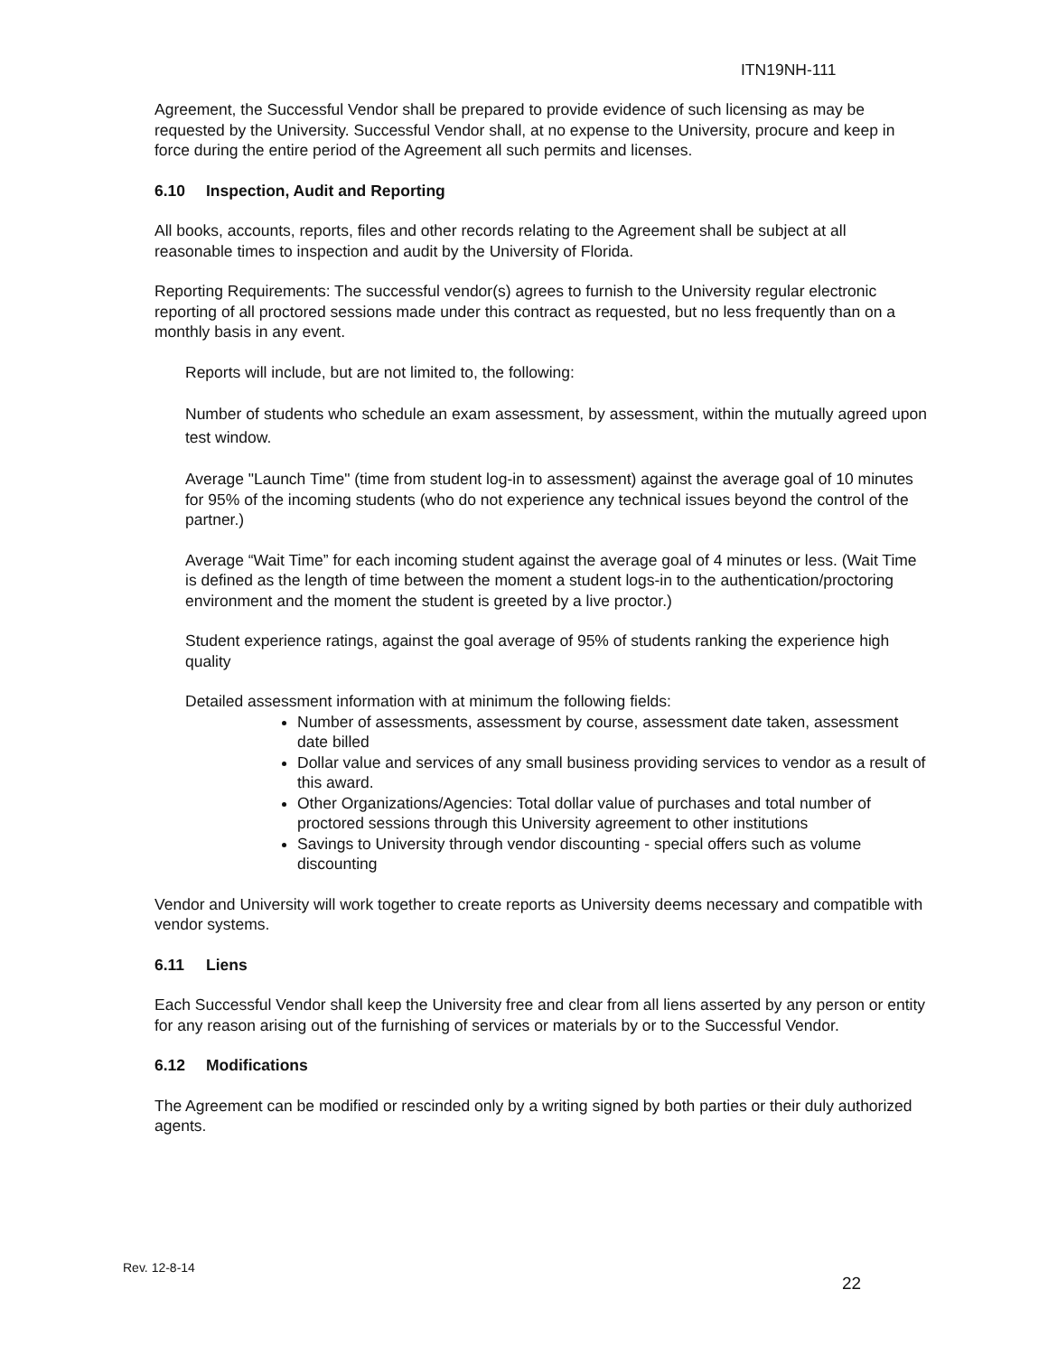ITN19NH-111
Agreement, the Successful Vendor shall be prepared to provide evidence of such licensing as may be requested by the University. Successful Vendor shall, at no expense to the University, procure and keep in force during the entire period of the Agreement all such permits and licenses.
6.10 Inspection, Audit and Reporting
All books, accounts, reports, files and other records relating to the Agreement shall be subject at all reasonable times to inspection and audit by the University of Florida.
Reporting Requirements: The successful vendor(s) agrees to furnish to the University regular electronic reporting of all proctored sessions made under this contract as requested, but no less frequently than on a monthly basis in any event.
Reports will include, but are not limited to, the following:
Number of students who schedule an exam assessment, by assessment, within the mutually agreed upon test window.
Average "Launch Time" (time from student log-in to assessment) against the average goal of 10 minutes for 95% of the incoming students (who do not experience any technical issues beyond the control of the partner.)
Average “Wait Time” for each incoming student against the average goal of 4 minutes or less. (Wait Time is defined as the length of time between the moment a student logs-in to the authentication/proctoring environment and the moment the student is greeted by a live proctor.)
Student experience ratings, against the goal average of 95% of students ranking the experience high quality
Detailed assessment information with at minimum the following fields:
Number of assessments, assessment by course, assessment date taken, assessment date billed
Dollar value and services of any small business providing services to vendor as a result of this award.
Other Organizations/Agencies: Total dollar value of purchases and total number of proctored sessions through this University agreement to other institutions
Savings to University through vendor discounting - special offers such as volume discounting
Vendor and University will work together to create reports as University deems necessary and compatible with vendor systems.
6.11 Liens
Each Successful Vendor shall keep the University free and clear from all liens asserted by any person or entity for any reason arising out of the furnishing of services or materials by or to the Successful Vendor.
6.12 Modifications
The Agreement can be modified or rescinded only by a writing signed by both parties or their duly authorized agents.
Rev. 12-8-14
22